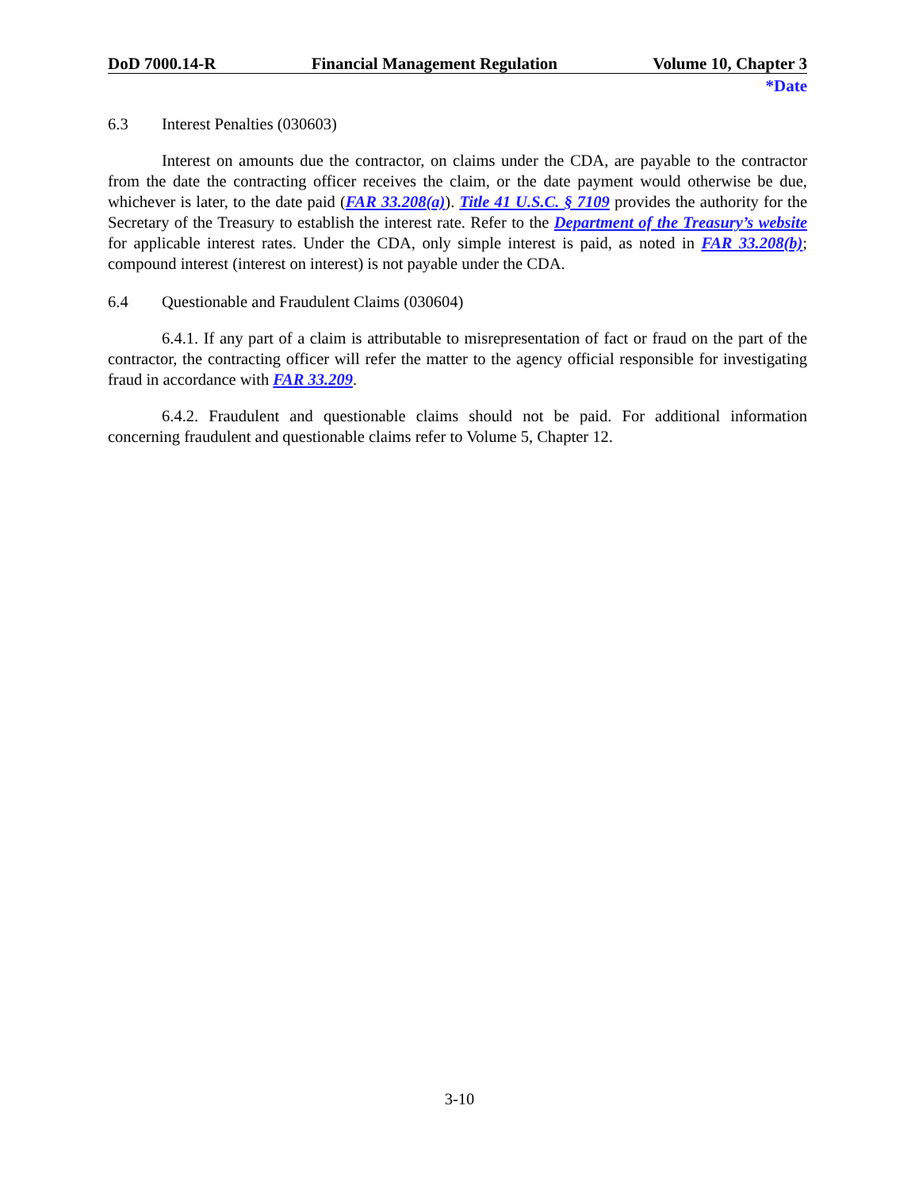DoD 7000.14-R Financial Management Regulation Volume 10, Chapter 3
*Date
6.3 Interest Penalties (030603)
Interest on amounts due the contractor, on claims under the CDA, are payable to the contractor from the date the contracting officer receives the claim, or the date payment would otherwise be due, whichever is later, to the date paid (FAR 33.208(a)). Title 41 U.S.C. § 7109 provides the authority for the Secretary of the Treasury to establish the interest rate. Refer to the Department of the Treasury’s website for applicable interest rates. Under the CDA, only simple interest is paid, as noted in FAR 33.208(b); compound interest (interest on interest) is not payable under the CDA.
6.4 Questionable and Fraudulent Claims (030604)
6.4.1. If any part of a claim is attributable to misrepresentation of fact or fraud on the part of the contractor, the contracting officer will refer the matter to the agency official responsible for investigating fraud in accordance with FAR 33.209.
6.4.2. Fraudulent and questionable claims should not be paid. For additional information concerning fraudulent and questionable claims refer to Volume 5, Chapter 12.
3-10